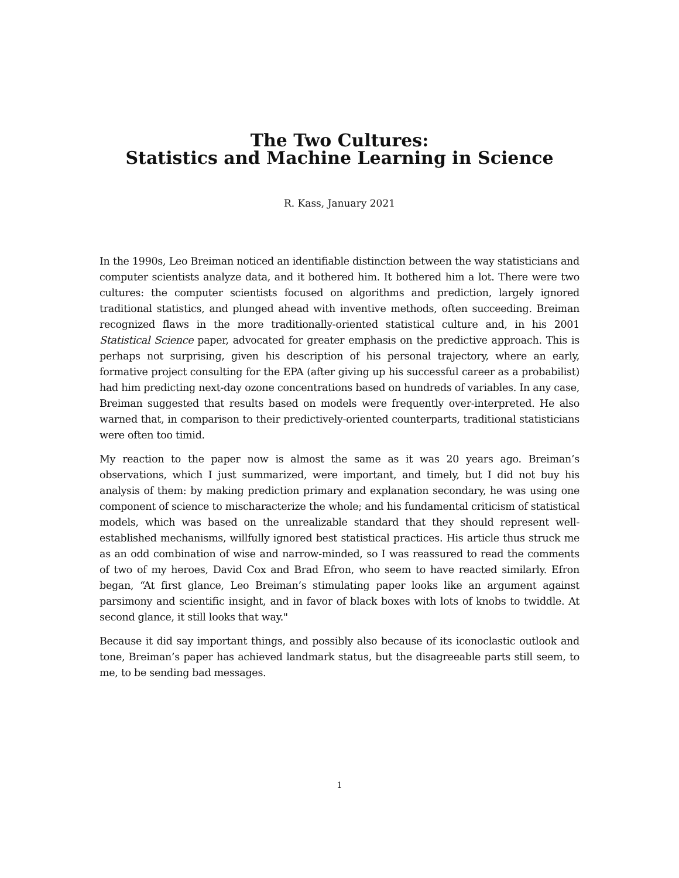The Two Cultures:
Statistics and Machine Learning in Science
R. Kass, January 2021
In the 1990s, Leo Breiman noticed an identifiable distinction between the way statisticians and computer scientists analyze data, and it bothered him. It bothered him a lot. There were two cultures: the computer scientists focused on algorithms and prediction, largely ignored traditional statistics, and plunged ahead with inventive methods, often succeeding. Breiman recognized flaws in the more traditionally-oriented statistical culture and, in his 2001 Statistical Science paper, advocated for greater emphasis on the predictive approach. This is perhaps not surprising, given his description of his personal trajectory, where an early, formative project consulting for the EPA (after giving up his successful career as a probabilist) had him predicting next-day ozone concentrations based on hundreds of variables. In any case, Breiman suggested that results based on models were frequently over-interpreted. He also warned that, in comparison to their predictively-oriented counterparts, traditional statisticians were often too timid.
My reaction to the paper now is almost the same as it was 20 years ago. Breiman’s observations, which I just summarized, were important, and timely, but I did not buy his analysis of them: by making prediction primary and explanation secondary, he was using one component of science to mischaracterize the whole; and his fundamental criticism of statistical models, which was based on the unrealizable standard that they should represent well-established mechanisms, willfully ignored best statistical practices. His article thus struck me as an odd combination of wise and narrow-minded, so I was reassured to read the comments of two of my heroes, David Cox and Brad Efron, who seem to have reacted similarly. Efron began, “At first glance, Leo Breiman’s stimulating paper looks like an argument against parsimony and scientific insight, and in favor of black boxes with lots of knobs to twiddle. At second glance, it still looks that way."
Because it did say important things, and possibly also because of its iconoclastic outlook and tone, Breiman’s paper has achieved landmark status, but the disagreeable parts still seem, to me, to be sending bad messages.
1